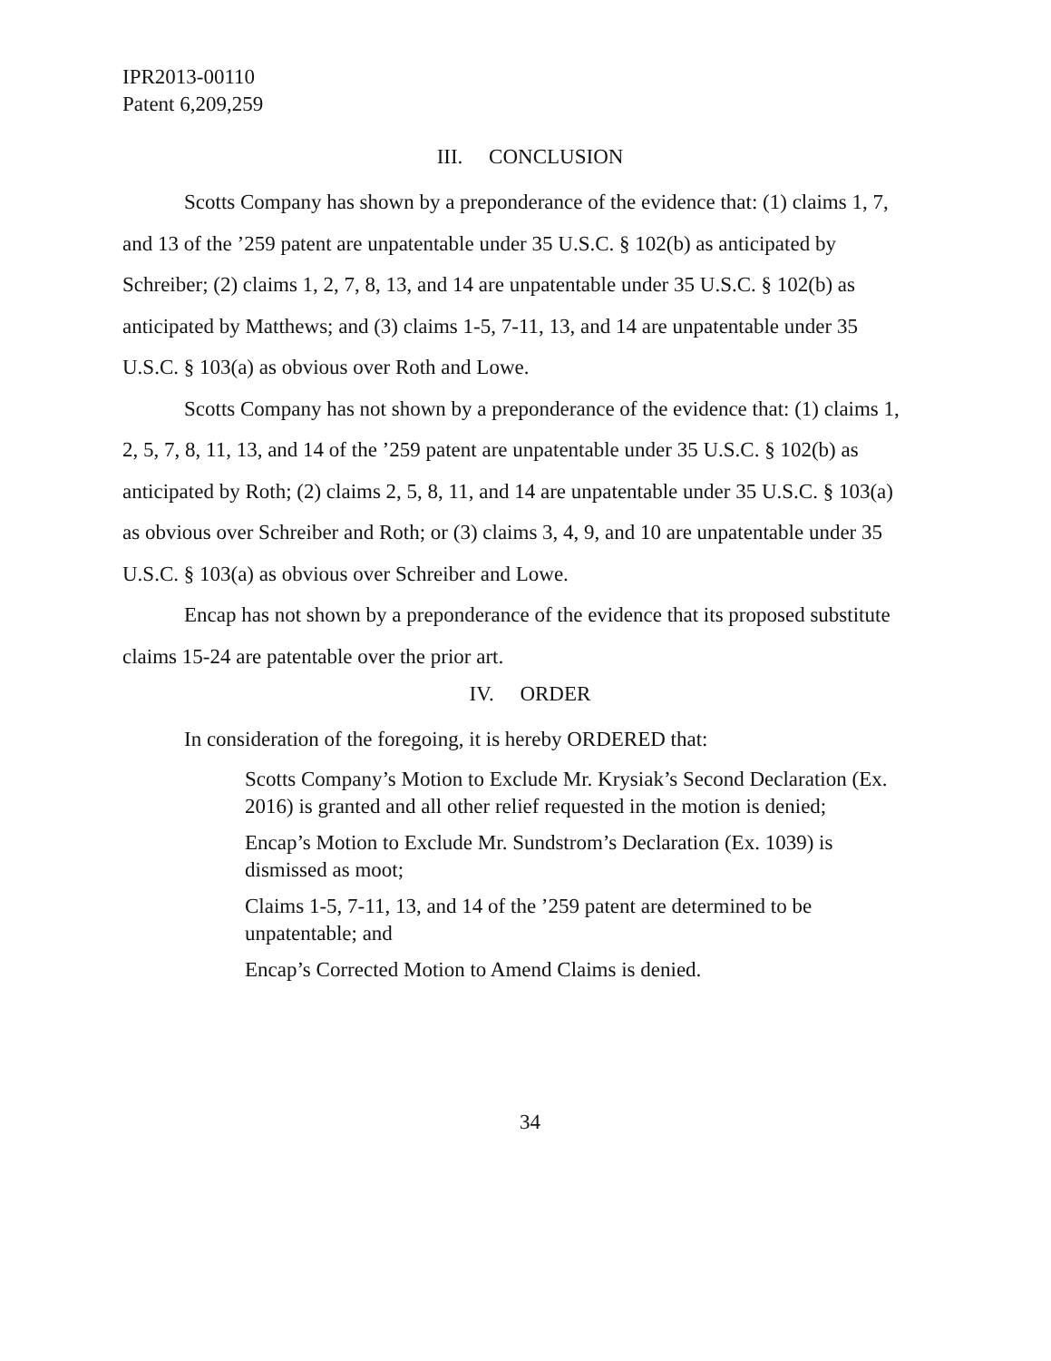IPR2013-00110
Patent 6,209,259
III. CONCLUSION
Scotts Company has shown by a preponderance of the evidence that: (1) claims 1, 7, and 13 of the ’259 patent are unpatentable under 35 U.S.C. § 102(b) as anticipated by Schreiber; (2) claims 1, 2, 7, 8, 13, and 14 are unpatentable under 35 U.S.C. § 102(b) as anticipated by Matthews; and (3) claims 1-5, 7-11, 13, and 14 are unpatentable under 35 U.S.C. § 103(a) as obvious over Roth and Lowe.
Scotts Company has not shown by a preponderance of the evidence that: (1) claims 1, 2, 5, 7, 8, 11, 13, and 14 of the ’259 patent are unpatentable under 35 U.S.C. § 102(b) as anticipated by Roth; (2) claims 2, 5, 8, 11, and 14 are unpatentable under 35 U.S.C. § 103(a) as obvious over Schreiber and Roth; or (3) claims 3, 4, 9, and 10 are unpatentable under 35 U.S.C. § 103(a) as obvious over Schreiber and Lowe.
Encap has not shown by a preponderance of the evidence that its proposed substitute claims 15-24 are patentable over the prior art.
IV. ORDER
In consideration of the foregoing, it is hereby ORDERED that:
Scotts Company’s Motion to Exclude Mr. Krysiak’s Second Declaration (Ex. 2016) is granted and all other relief requested in the motion is denied;
Encap’s Motion to Exclude Mr. Sundstrom’s Declaration (Ex. 1039) is dismissed as moot;
Claims 1-5, 7-11, 13, and 14 of the ’259 patent are determined to be unpatentable; and
Encap’s Corrected Motion to Amend Claims is denied.
34